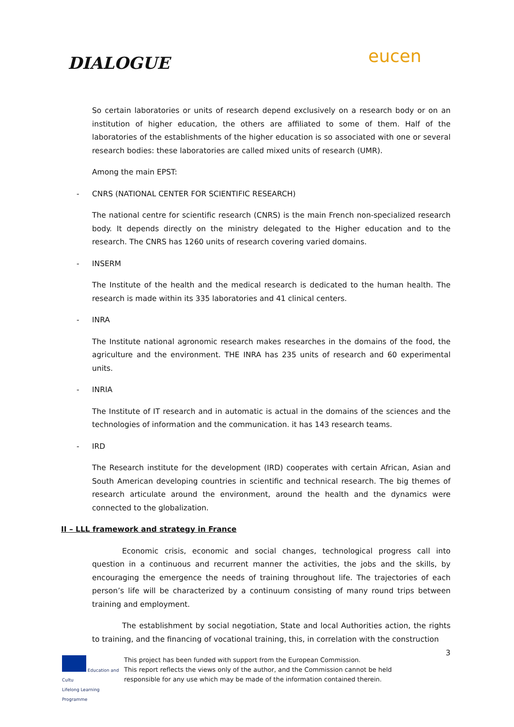DIALOGUE eucen
So certain laboratories or units of research depend exclusively on a research body or on an institution of higher education, the others are affiliated to some of them. Half of the laboratories of the establishments of the higher education is so associated with one or several research bodies: these laboratories are called mixed units of research (UMR).
Among the main EPST:
- CNRS (NATIONAL CENTER FOR SCIENTIFIC RESEARCH)
The national centre for scientific research (CNRS) is the main French non-specialized research body. It depends directly on the ministry delegated to the Higher education and to the research. The CNRS has 1260 units of research covering varied domains.
- INSERM
The Institute of the health and the medical research is dedicated to the human health. The research is made within its 335 laboratories and 41 clinical centers.
- INRA
The Institute national agronomic research makes researches in the domains of the food, the agriculture and the environment. THE INRA has 235 units of research and 60 experimental units.
- INRIA
The Institute of IT research and in automatic is actual in the domains of the sciences and the technologies of information and the communication. it has 143 research teams.
- IRD
The Research institute for the development (IRD) cooperates with certain African, Asian and South American developing countries in scientific and technical research. The big themes of research articulate around the environment, around the health and the dynamics were connected to the globalization.
II – LLL framework and strategy in France
Economic crisis, economic and social changes, technological progress call into question in a continuous and recurrent manner the activities, the jobs and the skills, by encouraging the emergence the needs of training throughout life. The trajectories of each person’s life will be characterized by a continuum consisting of many round trips between training and employment.
The establishment by social negotiation, State and local Authorities action, the rights to training, and the financing of vocational training, this, in correlation with the construction
3
Education and Cultu
Lifelong Learning Programme
This project has been funded with support from the European Commission.
This report reflects the views only of the author, and the Commission cannot be held
responsible for any use which may be made of the information contained therein.